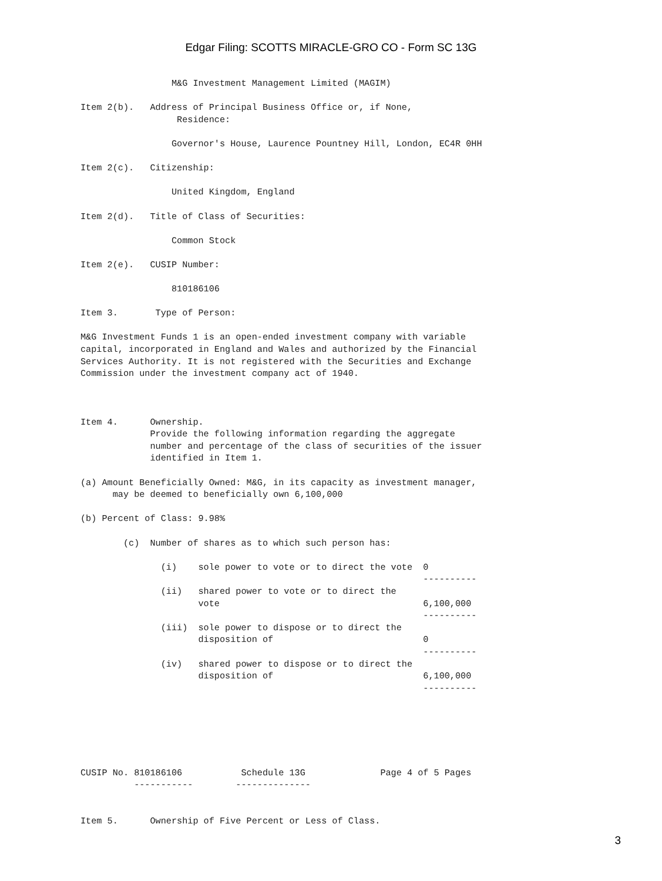Edgar Filing: SCOTTS MIRACLE-GRO CO - Form SC 13G
                 M&G Investment Management Limited (MAGIM)

Item 2(b).   Address of Principal Business Office or, if None,
                  Residence:

                 Governor's House, Laurence Pountney Hill, London, EC4R 0HH

Item 2(c).   Citizenship:

                 United Kingdom, England

Item 2(d).   Title of Class of Securities:

                 Common Stock

Item 2(e).   CUSIP Number:

                 810186106

Item 3.       Type of Person:

M&G Investment Funds 1 is an open-ended investment company with variable
capital, incorporated in England and Wales and authorized by the Financial
Services Authority. It is not registered with the Securities and Exchange
Commission under the investment company act of 1940.



Item 4.      Ownership.
             Provide the following information regarding the aggregate
             number and percentage of the class of securities of the issuer
             identified in Item 1.

(a) Amount Beneficially Owned: M&G, in its capacity as investment manager,
      may be deemed to beneficially own 6,100,000

(b) Percent of Class: 9.98%

        (c)  Number of shares as to which such person has:

               (i)    sole power to vote or to direct the vote  0
                                                                ----------
               (ii)   shared power to vote or to direct the
                      vote                                      6,100,000
                                                                ----------
               (iii)  sole power to dispose or to direct the
                      disposition of                            0
                                                                ----------
               (iv)   shared power to dispose or to direct the
                      disposition of                            6,100,000
                                                                ----------






CUSIP No. 810186106           Schedule 13G              Page 4 of 5 Pages
          -----------        --------------


Item 5.      Ownership of Five Percent or Less of Class.
3